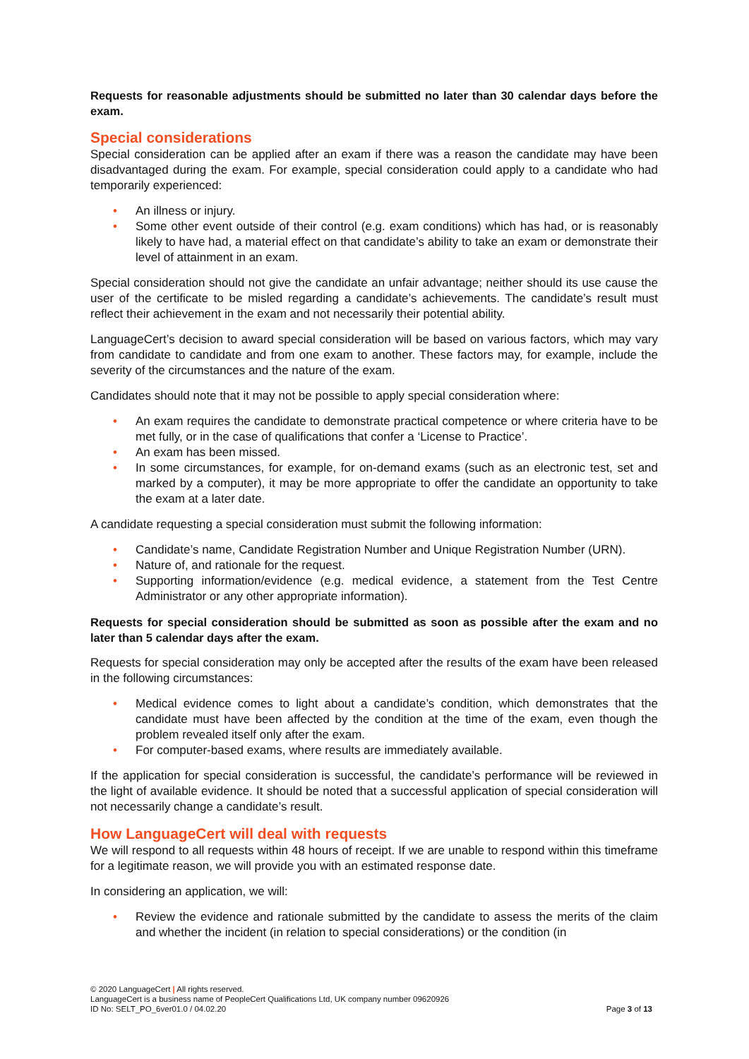Requests for reasonable adjustments should be submitted no later than 30 calendar days before the exam.
Special considerations
Special consideration can be applied after an exam if there was a reason the candidate may have been disadvantaged during the exam. For example, special consideration could apply to a candidate who had temporarily experienced:
• An illness or injury.
• Some other event outside of their control (e.g. exam conditions) which has had, or is reasonably likely to have had, a material effect on that candidate’s ability to take an exam or demonstrate their level of attainment in an exam.
Special consideration should not give the candidate an unfair advantage; neither should its use cause the user of the certificate to be misled regarding a candidate’s achievements. The candidate’s result must reflect their achievement in the exam and not necessarily their potential ability.
LanguageCert’s decision to award special consideration will be based on various factors, which may vary from candidate to candidate and from one exam to another. These factors may, for example, include the severity of the circumstances and the nature of the exam.
Candidates should note that it may not be possible to apply special consideration where:
• An exam requires the candidate to demonstrate practical competence or where criteria have to be met fully, or in the case of qualifications that confer a ‘License to Practice’.
• An exam has been missed.
• In some circumstances, for example, for on-demand exams (such as an electronic test, set and marked by a computer), it may be more appropriate to offer the candidate an opportunity to take the exam at a later date.
A candidate requesting a special consideration must submit the following information:
• Candidate’s name, Candidate Registration Number and Unique Registration Number (URN).
• Nature of, and rationale for the request.
• Supporting information/evidence (e.g. medical evidence, a statement from the Test Centre Administrator or any other appropriate information).
Requests for special consideration should be submitted as soon as possible after the exam and no later than 5 calendar days after the exam.
Requests for special consideration may only be accepted after the results of the exam have been released in the following circumstances:
• Medical evidence comes to light about a candidate’s condition, which demonstrates that the candidate must have been affected by the condition at the time of the exam, even though the problem revealed itself only after the exam.
• For computer-based exams, where results are immediately available.
If the application for special consideration is successful, the candidate’s performance will be reviewed in the light of available evidence. It should be noted that a successful application of special consideration will not necessarily change a candidate’s result.
How LanguageCert will deal with requests
We will respond to all requests within 48 hours of receipt. If we are unable to respond within this timeframe for a legitimate reason, we will provide you with an estimated response date.
In considering an application, we will:
• Review the evidence and rationale submitted by the candidate to assess the merits of the claim and whether the incident (in relation to special considerations) or the condition (in
© 2020 LanguageCert | All rights reserved.
LanguageCert is a business name of PeopleCert Qualifications Ltd, UK company number 09620926
ID No: SELT_PO_6ver01.0 / 04.02.20 Page 3 of 13